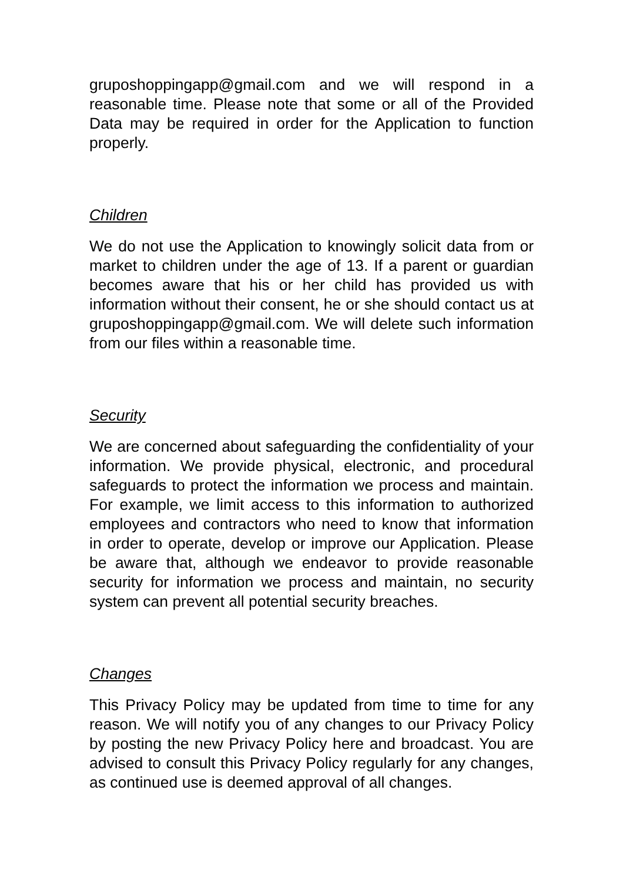gruposhoppingapp@gmail.com and we will respond in a reasonable time. Please note that some or all of the Provided Data may be required in order for the Application to function properly.
Children
We do not use the Application to knowingly solicit data from or market to children under the age of 13. If a parent or guardian becomes aware that his or her child has provided us with information without their consent, he or she should contact us at gruposhoppingapp@gmail.com. We will delete such information from our files within a reasonable time.
Security
We are concerned about safeguarding the confidentiality of your information. We provide physical, electronic, and procedural safeguards to protect the information we process and maintain. For example, we limit access to this information to authorized employees and contractors who need to know that information in order to operate, develop or improve our Application. Please be aware that, although we endeavor to provide reasonable security for information we process and maintain, no security system can prevent all potential security breaches.
Changes
This Privacy Policy may be updated from time to time for any reason. We will notify you of any changes to our Privacy Policy by posting the new Privacy Policy here and broadcast. You are advised to consult this Privacy Policy regularly for any changes, as continued use is deemed approval of all changes.